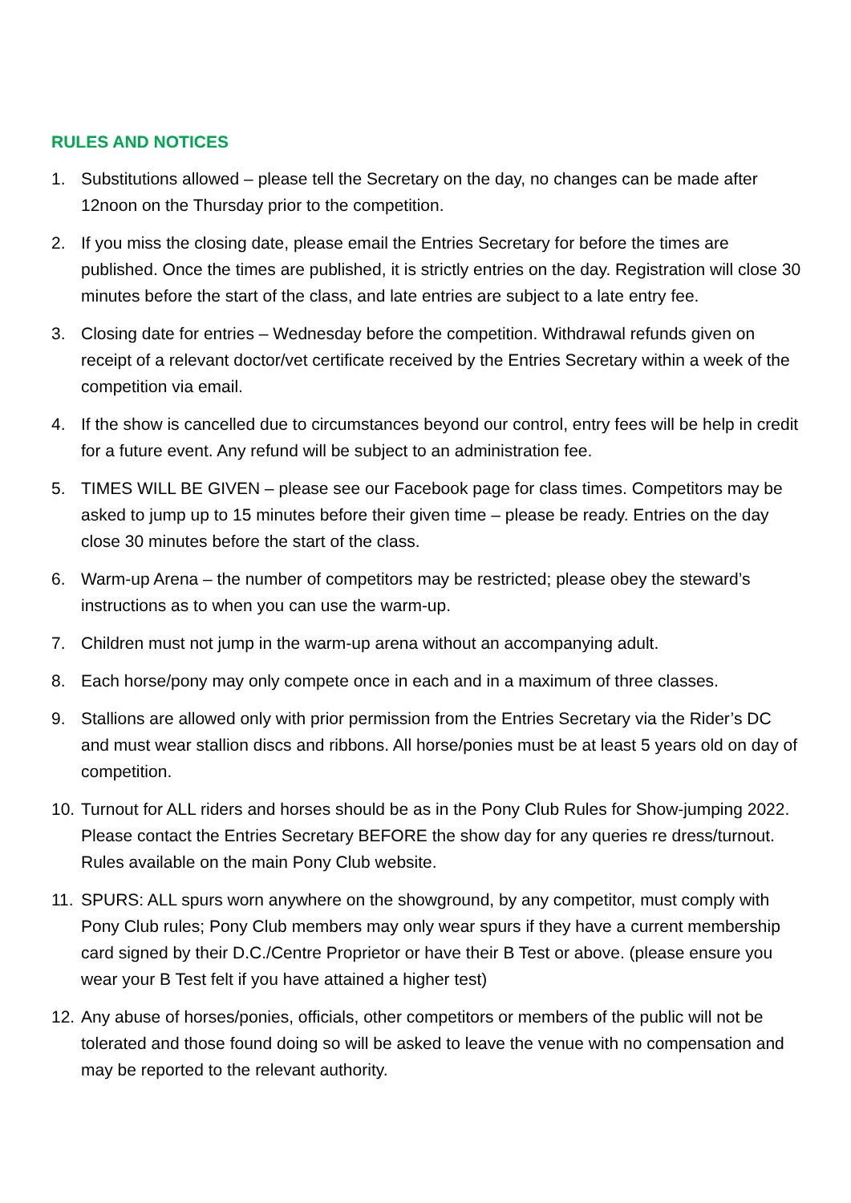RULES AND NOTICES
1. Substitutions allowed – please tell the Secretary on the day, no changes can be made after 12noon on the Thursday prior to the competition.
2. If you miss the closing date, please email the Entries Secretary for before the times are published. Once the times are published, it is strictly entries on the day. Registration will close 30 minutes before the start of the class, and late entries are subject to a late entry fee.
3. Closing date for entries – Wednesday before the competition. Withdrawal refunds given on receipt of a relevant doctor/vet certificate received by the Entries Secretary within a week of the competition via email.
4. If the show is cancelled due to circumstances beyond our control, entry fees will be help in credit for a future event. Any refund will be subject to an administration fee.
5. TIMES WILL BE GIVEN – please see our Facebook page for class times. Competitors may be asked to jump up to 15 minutes before their given time – please be ready. Entries on the day close 30 minutes before the start of the class.
6. Warm-up Arena – the number of competitors may be restricted; please obey the steward’s instructions as to when you can use the warm-up.
7. Children must not jump in the warm-up arena without an accompanying adult.
8. Each horse/pony may only compete once in each and in a maximum of three classes.
9. Stallions are allowed only with prior permission from the Entries Secretary via the Rider’s DC and must wear stallion discs and ribbons. All horse/ponies must be at least 5 years old on day of competition.
10. Turnout for ALL riders and horses should be as in the Pony Club Rules for Show-jumping 2022. Please contact the Entries Secretary BEFORE the show day for any queries re dress/turnout. Rules available on the main Pony Club website.
11. SPURS: ALL spurs worn anywhere on the showground, by any competitor, must comply with Pony Club rules; Pony Club members may only wear spurs if they have a current membership card signed by their D.C./Centre Proprietor or have their B Test or above. (please ensure you wear your B Test felt if you have attained a higher test)
12. Any abuse of horses/ponies, officials, other competitors or members of the public will not be tolerated and those found doing so will be asked to leave the venue with no compensation and may be reported to the relevant authority.